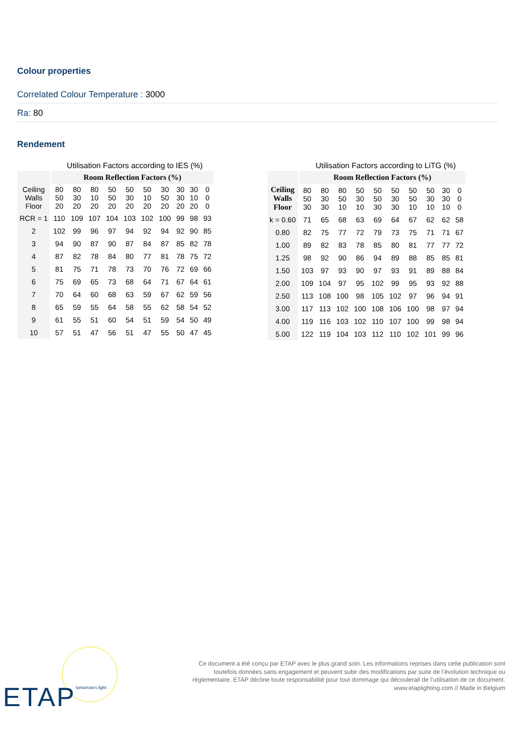Colour properties
Correlated Colour Temperature : 3000
Ra: 80
Rendement
Utilisation Factors according to IES (%)
| | Room Reflection Factors (%) | | | | | | | | | |
| --- | --- | --- | --- | --- | --- | --- | --- | --- | --- | --- |
| Ceiling Walls Floor | 80 50 20 | 80 30 20 | 80 10 20 | 50 50 20 | 50 30 20 | 50 10 20 | 30 50 20 | 30 30 20 | 30 10 20 | 0 0 0 |
| RCR = 1 | 110 | 109 | 107 | 104 | 103 | 102 | 100 | 99 | 98 | 93 |
| 2 | 102 | 99 | 96 | 97 | 94 | 92 | 94 | 92 | 90 | 85 |
| 3 | 94 | 90 | 87 | 90 | 87 | 84 | 87 | 85 | 82 | 78 |
| 4 | 87 | 82 | 78 | 84 | 80 | 77 | 81 | 78 | 75 | 72 |
| 5 | 81 | 75 | 71 | 78 | 73 | 70 | 76 | 72 | 69 | 66 |
| 6 | 75 | 69 | 65 | 73 | 68 | 64 | 71 | 67 | 64 | 61 |
| 7 | 70 | 64 | 60 | 68 | 63 | 59 | 67 | 62 | 59 | 56 |
| 8 | 65 | 59 | 55 | 64 | 58 | 55 | 62 | 58 | 54 | 52 |
| 9 | 61 | 55 | 51 | 60 | 54 | 51 | 59 | 54 | 50 | 49 |
| 10 | 57 | 51 | 47 | 56 | 51 | 47 | 55 | 50 | 47 | 45 |
Utilisation Factors according to LiTG (%)
| | Room Reflection Factors (%) | | | | | | | | | |
| --- | --- | --- | --- | --- | --- | --- | --- | --- | --- | --- |
| Ceiling Walls Floor | 80 50 30 | 80 30 30 | 80 50 10 | 50 30 10 | 50 50 30 | 50 30 30 | 50 50 10 | 50 30 10 | 30 30 10 | 0 0 0 |
| k = 0.60 | 71 | 65 | 68 | 63 | 69 | 64 | 67 | 62 | 62 | 58 |
| 0.80 | 82 | 75 | 77 | 72 | 79 | 73 | 75 | 71 | 71 | 67 |
| 1.00 | 89 | 82 | 83 | 78 | 85 | 80 | 81 | 77 | 77 | 72 |
| 1.25 | 98 | 92 | 90 | 86 | 94 | 89 | 88 | 85 | 85 | 81 |
| 1.50 | 103 | 97 | 93 | 90 | 97 | 93 | 91 | 89 | 88 | 84 |
| 2.00 | 109 | 104 | 97 | 95 | 102 | 99 | 95 | 93 | 92 | 88 |
| 2.50 | 113 | 108 | 100 | 98 | 105 | 102 | 97 | 96 | 94 | 91 |
| 3.00 | 117 | 113 | 102 | 100 | 108 | 106 | 100 | 98 | 97 | 94 |
| 4.00 | 119 | 116 | 103 | 102 | 110 | 107 | 100 | 99 | 98 | 94 |
| 5.00 | 122 | 119 | 104 | 103 | 112 | 110 | 102 | 101 | 99 | 96 |
ETAP tomorrow's light
Ce document a été conçu par ETAP avec le plus grand soin. Les informations reprises dans cette publication sont toutefois données sans engagement et peuvent subir des modifications par suite de l’évolution technique ou réglementaire. ETAP décline toute responsabilité pour tout dommage qui découlerait de l’utilisation de ce document.
www.etaplighting.com // Made in Belgium